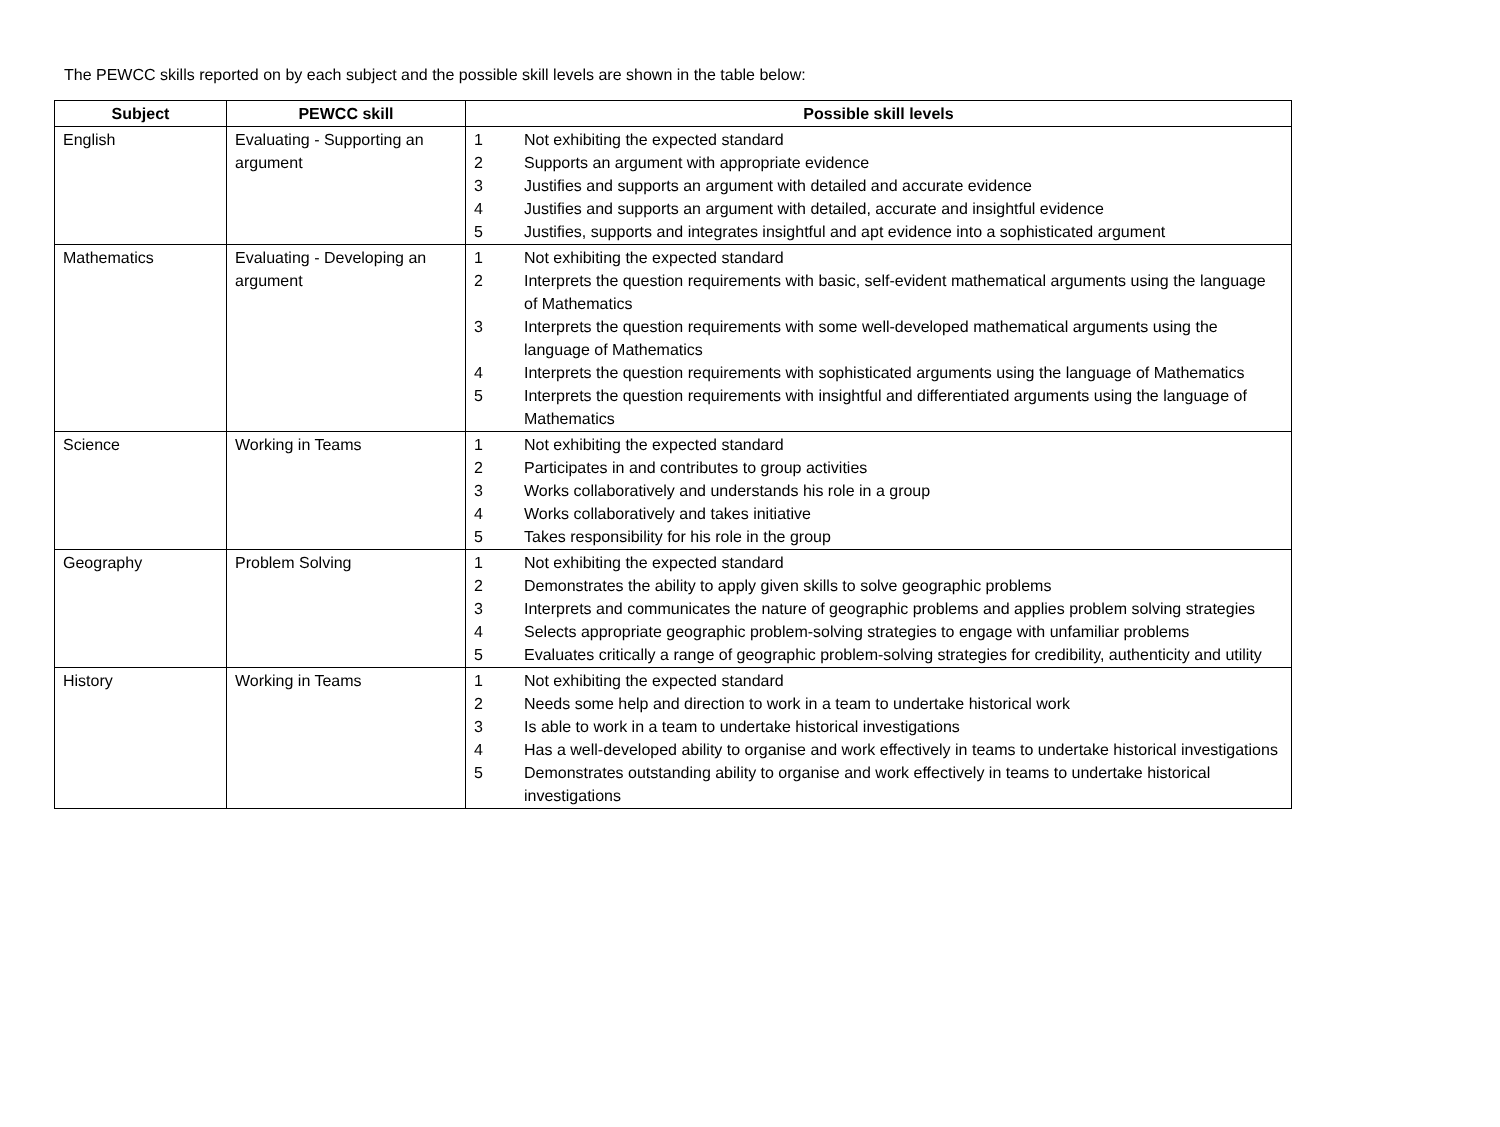The PEWCC skills reported on by each subject and the possible skill levels are shown in the table below:
| Subject | PEWCC skill | Possible skill levels |
| --- | --- | --- |
| English | Evaluating - Supporting an argument | 1 Not exhibiting the expected standard 2 Supports an argument with appropriate evidence 3 Justifies and supports an argument with detailed and accurate evidence 4 Justifies and supports an argument with detailed, accurate and insightful evidence 5 Justifies, supports and integrates insightful and apt evidence into a sophisticated argument |
| Mathematics | Evaluating - Developing an argument | 1 Not exhibiting the expected standard 2 Interprets the question requirements with basic, self-evident mathematical arguments using the language of Mathematics 3 Interprets the question requirements with some well-developed mathematical arguments using the language of Mathematics 4 Interprets the question requirements with sophisticated arguments using the language of Mathematics 5 Interprets the question requirements with insightful and differentiated arguments using the language of Mathematics |
| Science | Working in Teams | 1 Not exhibiting the expected standard 2 Participates in and contributes to group activities 3 Works collaboratively and understands his role in a group 4 Works collaboratively and takes initiative 5 Takes responsibility for his role in the group |
| Geography | Problem Solving | 1 Not exhibiting the expected standard 2 Demonstrates the ability to apply given skills to solve geographic problems 3 Interprets and communicates the nature of geographic problems and applies problem solving strategies 4 Selects appropriate geographic problem-solving strategies to engage with unfamiliar problems 5 Evaluates critically a range of geographic problem-solving strategies for credibility, authenticity and utility |
| History | Working in Teams | 1 Not exhibiting the expected standard 2 Needs some help and direction to work in a team to undertake historical work 3 Is able to work in a team to undertake historical investigations 4 Has a well-developed ability to organise and work effectively in teams to undertake historical investigations 5 Demonstrates outstanding ability to organise and work effectively in teams to undertake historical investigations |